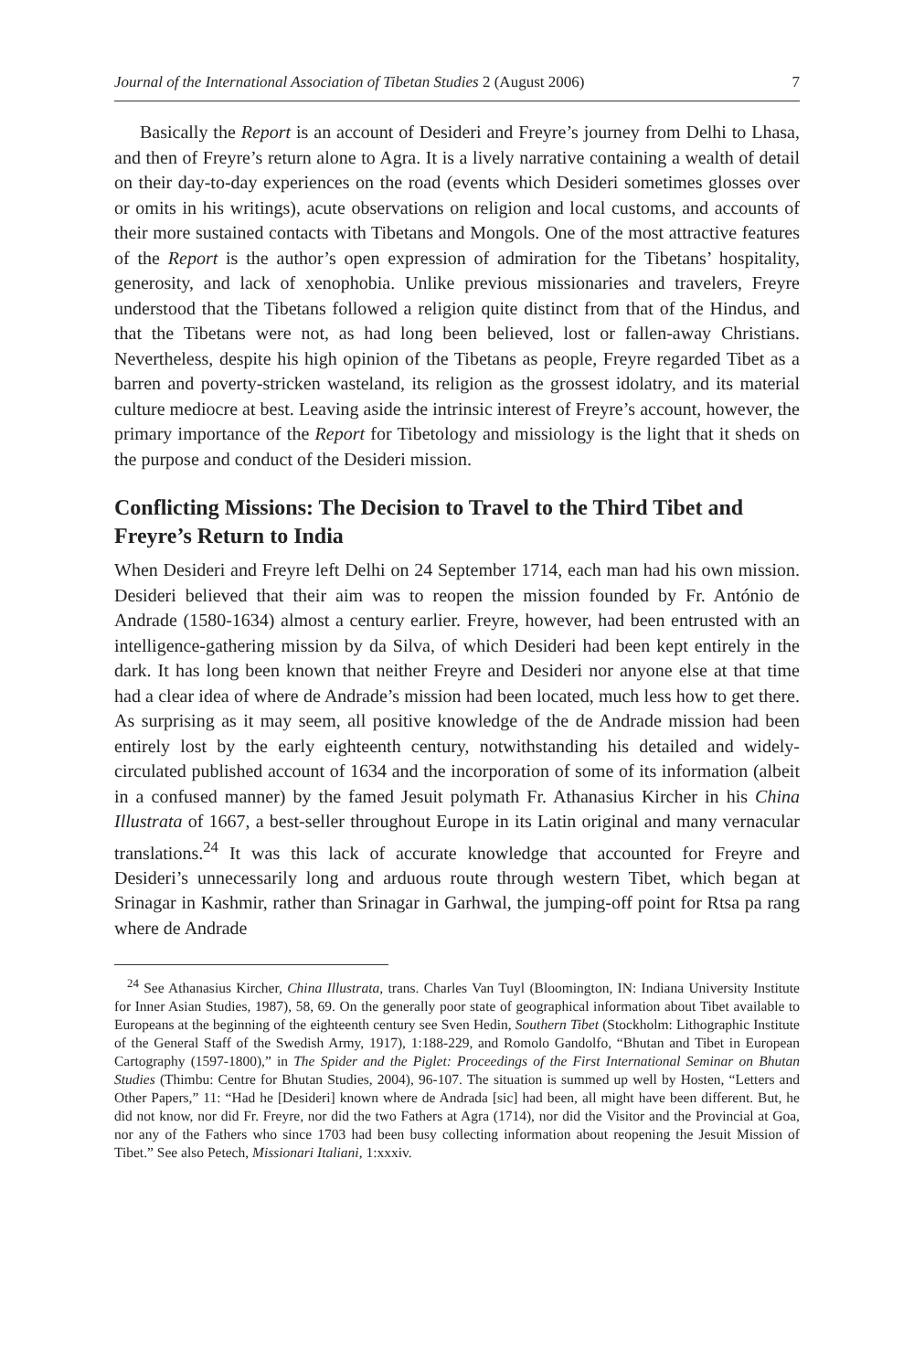Journal of the International Association of Tibetan Studies 2 (August 2006) 7
Basically the Report is an account of Desideri and Freyre’s journey from Delhi to Lhasa, and then of Freyre’s return alone to Agra. It is a lively narrative containing a wealth of detail on their day-to-day experiences on the road (events which Desideri sometimes glosses over or omits in his writings), acute observations on religion and local customs, and accounts of their more sustained contacts with Tibetans and Mongols. One of the most attractive features of the Report is the author’s open expression of admiration for the Tibetans’ hospitality, generosity, and lack of xenophobia. Unlike previous missionaries and travelers, Freyre understood that the Tibetans followed a religion quite distinct from that of the Hindus, and that the Tibetans were not, as had long been believed, lost or fallen-away Christians. Nevertheless, despite his high opinion of the Tibetans as people, Freyre regarded Tibet as a barren and poverty-stricken wasteland, its religion as the grossest idolatry, and its material culture mediocre at best. Leaving aside the intrinsic interest of Freyre’s account, however, the primary importance of the Report for Tibetology and missiology is the light that it sheds on the purpose and conduct of the Desideri mission.
Conflicting Missions: The Decision to Travel to the Third Tibet and Freyre’s Return to India
When Desideri and Freyre left Delhi on 24 September 1714, each man had his own mission. Desideri believed that their aim was to reopen the mission founded by Fr. António de Andrade (1580-1634) almost a century earlier. Freyre, however, had been entrusted with an intelligence-gathering mission by da Silva, of which Desideri had been kept entirely in the dark. It has long been known that neither Freyre and Desideri nor anyone else at that time had a clear idea of where de Andrade’s mission had been located, much less how to get there. As surprising as it may seem, all positive knowledge of the de Andrade mission had been entirely lost by the early eighteenth century, notwithstanding his detailed and widely-circulated published account of 1634 and the incorporation of some of its information (albeit in a confused manner) by the famed Jesuit polymath Fr. Athanasius Kircher in his China Illustrata of 1667, a best-seller throughout Europe in its Latin original and many vernacular translations.<sup>24</sup> It was this lack of accurate knowledge that accounted for Freyre and Desideri’s unnecessarily long and arduous route through western Tibet, which began at Srinagar in Kashmir, rather than Srinagar in Garhwal, the jumping-off point for Rtsa pa rang where de Andrade
<sup>24</sup> See Athanasius Kircher, China Illustrata, trans. Charles Van Tuyl (Bloomington, IN: Indiana University Institute for Inner Asian Studies, 1987), 58, 69. On the generally poor state of geographical information about Tibet available to Europeans at the beginning of the eighteenth century see Sven Hedin, Southern Tibet (Stockholm: Lithographic Institute of the General Staff of the Swedish Army, 1917), 1:188-229, and Romolo Gandolfo, “Bhutan and Tibet in European Cartography (1597-1800),” in The Spider and the Piglet: Proceedings of the First International Seminar on Bhutan Studies (Thimbu: Centre for Bhutan Studies, 2004), 96-107. The situation is summed up well by Hosten, “Letters and Other Papers,” 11: “Had he [Desideri] known where de Andrada [sic] had been, all might have been different. But, he did not know, nor did Fr. Freyre, nor did the two Fathers at Agra (1714), nor did the Visitor and the Provincial at Goa, nor any of the Fathers who since 1703 had been busy collecting information about reopening the Jesuit Mission of Tibet.” See also Petech, Missionari Italiani, 1:xxxiv.